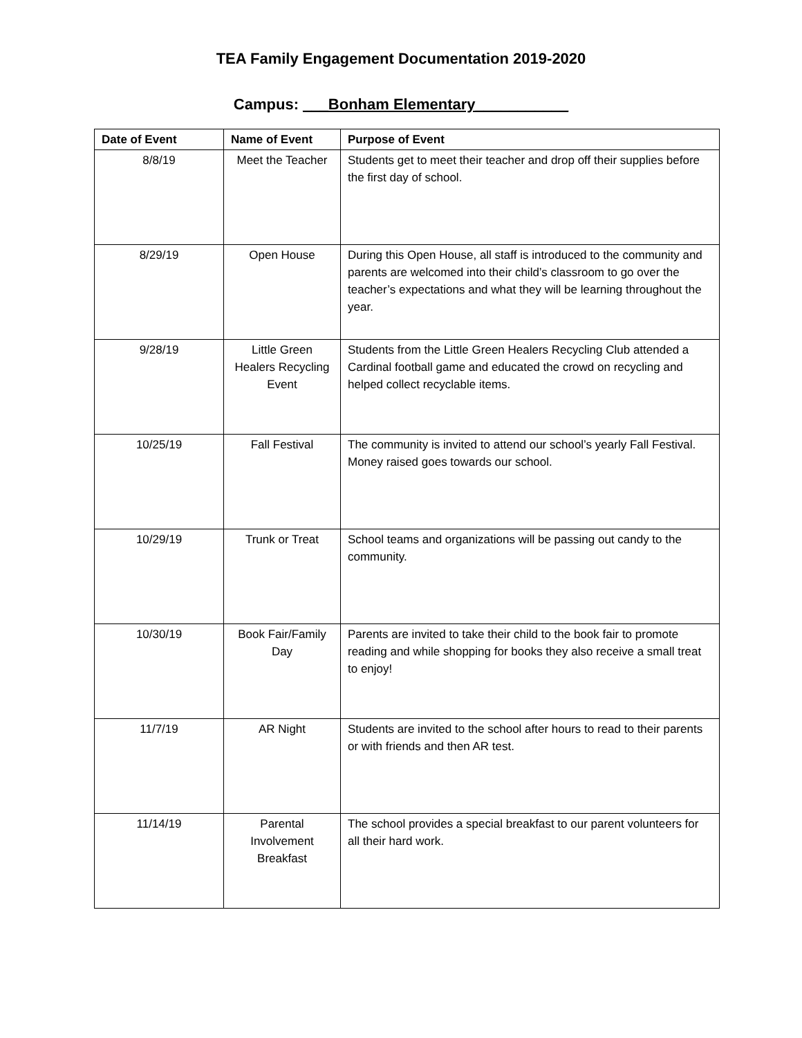TEA Family Engagement Documentation 2019-2020
Campus: ___Bonham Elementary___________
| Date of Event | Name of Event | Purpose of Event |
| --- | --- | --- |
| 8/8/19 | Meet the Teacher | Students get to meet their teacher and drop off their supplies before the first day of school. |
| 8/29/19 | Open House | During this Open House, all staff is introduced to the community and parents are welcomed into their child’s classroom to go over the teacher’s expectations and what they will be learning throughout the year. |
| 9/28/19 | Little Green Healers Recycling Event | Students from the Little Green Healers Recycling Club attended a Cardinal football game and educated the crowd on recycling and helped collect recyclable items. |
| 10/25/19 | Fall Festival | The community is invited to attend our school’s yearly Fall Festival. Money raised goes towards our school. |
| 10/29/19 | Trunk or Treat | School teams and organizations will be passing out candy to the community. |
| 10/30/19 | Book Fair/Family Day | Parents are invited to take their child to the book fair to promote reading and while shopping for books they also receive a small treat to enjoy! |
| 11/7/19 | AR Night | Students are invited to the school after hours to read to their parents or with friends and then AR test. |
| 11/14/19 | Parental Involvement Breakfast | The school provides a special breakfast to our parent volunteers for all their hard work. |